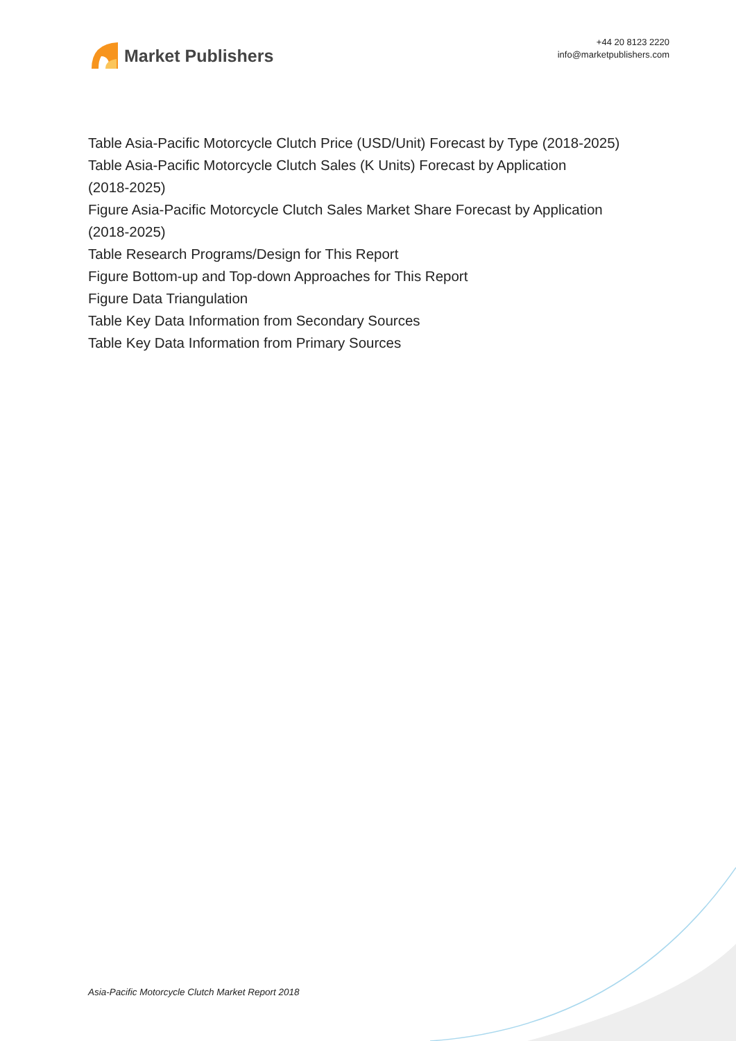Market Publishers
+44 20 8123 2220
info@marketpublishers.com
Table Asia-Pacific Motorcycle Clutch Price (USD/Unit) Forecast by Type (2018-2025)
Table Asia-Pacific Motorcycle Clutch Sales (K Units) Forecast by Application
(2018-2025)
Figure Asia-Pacific Motorcycle Clutch Sales Market Share Forecast by Application
(2018-2025)
Table Research Programs/Design for This Report
Figure Bottom-up and Top-down Approaches for This Report
Figure Data Triangulation
Table Key Data Information from Secondary Sources
Table Key Data Information from Primary Sources
Asia-Pacific Motorcycle Clutch Market Report 2018